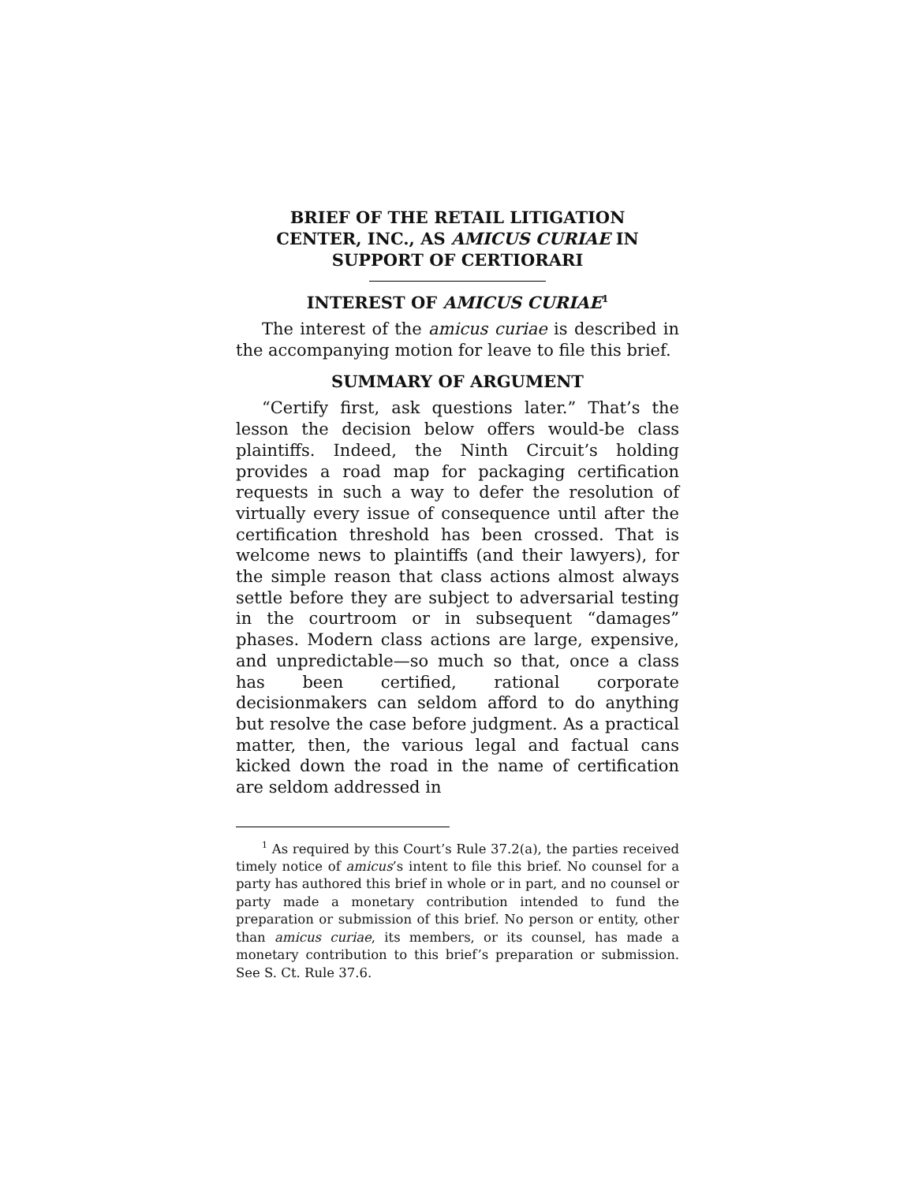BRIEF OF THE RETAIL LITIGATION
CENTER, INC., AS AMICUS CURIAE IN
SUPPORT OF CERTIORARI
INTEREST OF AMICUS CURIAE<sup>1</sup>
The interest of the amicus curiae is described in the accompanying motion for leave to file this brief.
SUMMARY OF ARGUMENT
“Certify first, ask questions later.” That’s the lesson the decision below offers would-be class plaintiffs. Indeed, the Ninth Circuit’s holding provides a road map for packaging certification requests in such a way to defer the resolution of virtually every issue of consequence until after the certification threshold has been crossed. That is welcome news to plaintiffs (and their lawyers), for the simple reason that class actions almost always settle before they are subject to adversarial testing in the courtroom or in subsequent “damages” phases. Modern class actions are large, expensive, and unpredictable—so much so that, once a class has been certified, rational corporate decisionmakers can seldom afford to do anything but resolve the case before judgment. As a practical matter, then, the various legal and factual cans kicked down the road in the name of certification are seldom addressed in
<sup>1</sup> As required by this Court’s Rule 37.2(a), the parties received timely notice of amicus’s intent to file this brief. No counsel for a party has authored this brief in whole or in part, and no counsel or party made a monetary contribution intended to fund the preparation or submission of this brief. No person or entity, other than amicus curiae, its members, or its counsel, has made a monetary contribution to this brief’s preparation or submission. See S. Ct. Rule 37.6.